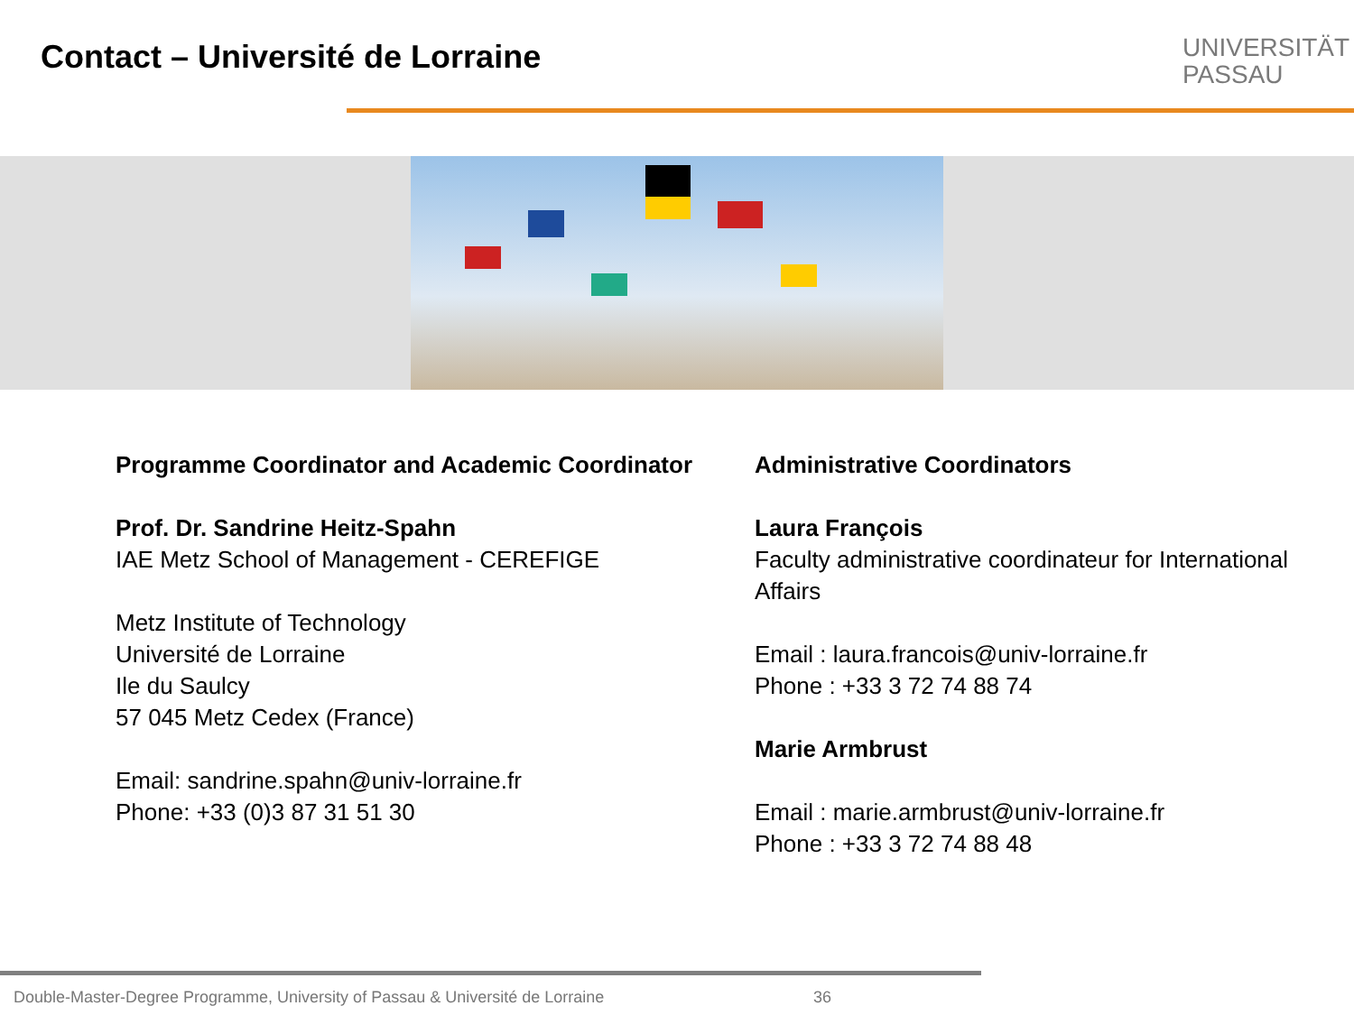Contact – Université de Lorraine
UNIVERSITÄT
PASSAU
Programme Coordinator and Academic Coordinator
Prof. Dr. Sandrine Heitz-Spahn
IAE Metz School of Management - CEREFIGE
Metz Institute of Technology
Université de Lorraine
Ile du Saulcy
57 045 Metz Cedex (France)
Email: sandrine.spahn@univ-lorraine.fr
Phone: +33 (0)3 87 31 51 30
Administrative Coordinators
Laura François
Faculty administrative coordinateur for International Affairs
Email : laura.francois@univ-lorraine.fr
Phone : +33 3 72 74 88 74
Marie Armbrust
Email : marie.armbrust@univ-lorraine.fr
Phone : +33 3 72 74 88 48
Double-Master-Degree Programme, University of Passau & Université de Lorraine
36